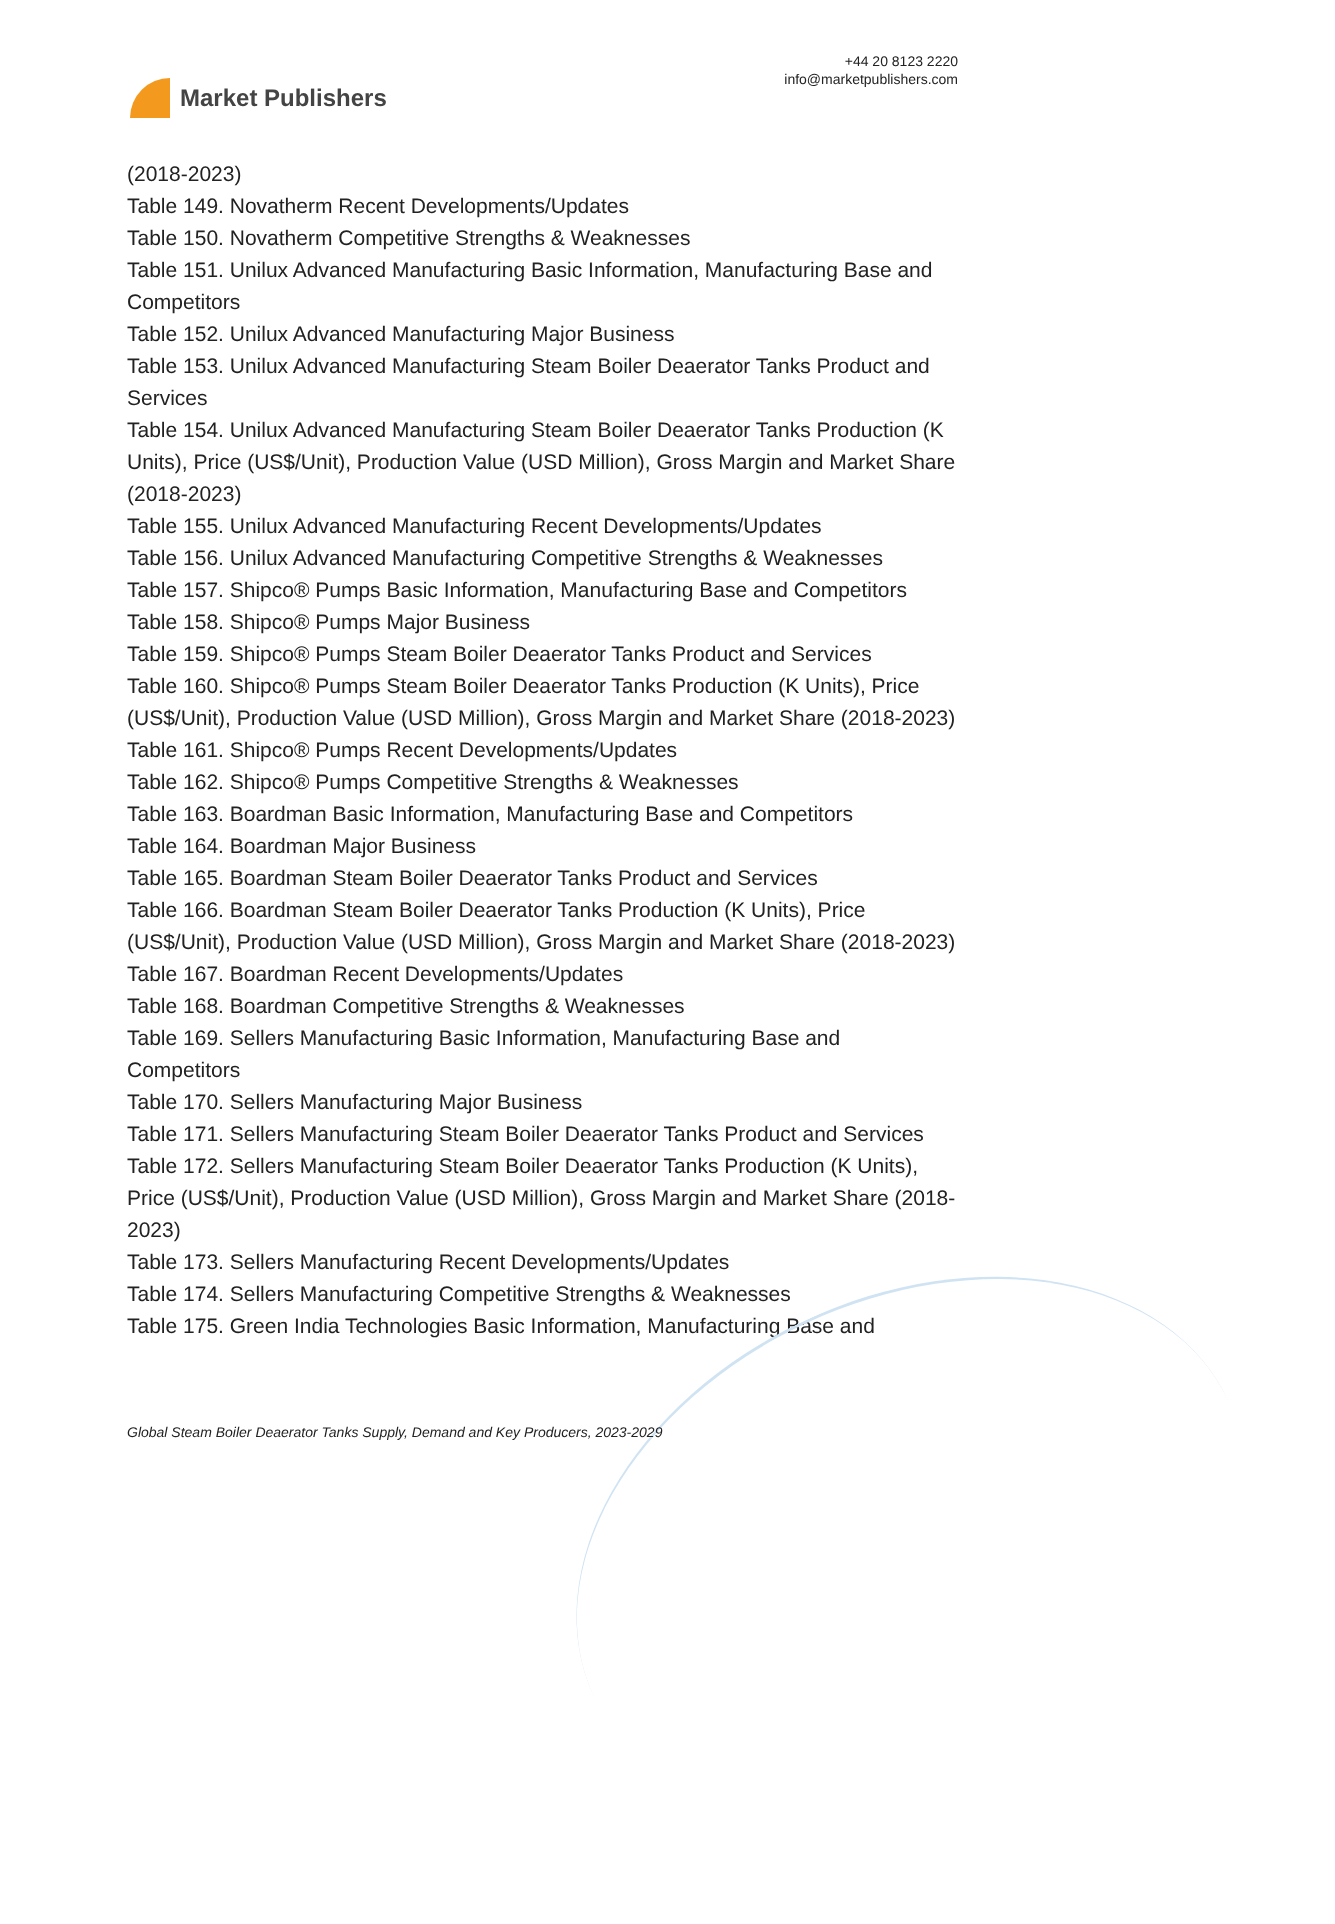Market Publishers
+44 20 8123 2220
info@marketpublishers.com
(2018-2023)
Table 149. Novatherm Recent Developments/Updates
Table 150. Novatherm Competitive Strengths & Weaknesses
Table 151. Unilux Advanced Manufacturing Basic Information, Manufacturing Base and Competitors
Table 152. Unilux Advanced Manufacturing Major Business
Table 153. Unilux Advanced Manufacturing Steam Boiler Deaerator Tanks Product and Services
Table 154. Unilux Advanced Manufacturing Steam Boiler Deaerator Tanks Production (K Units), Price (US$/Unit), Production Value (USD Million), Gross Margin and Market Share (2018-2023)
Table 155. Unilux Advanced Manufacturing Recent Developments/Updates
Table 156. Unilux Advanced Manufacturing Competitive Strengths & Weaknesses
Table 157. Shipco® Pumps Basic Information, Manufacturing Base and Competitors
Table 158. Shipco® Pumps Major Business
Table 159. Shipco® Pumps Steam Boiler Deaerator Tanks Product and Services
Table 160. Shipco® Pumps Steam Boiler Deaerator Tanks Production (K Units), Price (US$/Unit), Production Value (USD Million), Gross Margin and Market Share (2018-2023)
Table 161. Shipco® Pumps Recent Developments/Updates
Table 162. Shipco® Pumps Competitive Strengths & Weaknesses
Table 163. Boardman Basic Information, Manufacturing Base and Competitors
Table 164. Boardman Major Business
Table 165. Boardman Steam Boiler Deaerator Tanks Product and Services
Table 166. Boardman Steam Boiler Deaerator Tanks Production (K Units), Price (US$/Unit), Production Value (USD Million), Gross Margin and Market Share (2018-2023)
Table 167. Boardman Recent Developments/Updates
Table 168. Boardman Competitive Strengths & Weaknesses
Table 169. Sellers Manufacturing Basic Information, Manufacturing Base and Competitors
Table 170. Sellers Manufacturing Major Business
Table 171. Sellers Manufacturing Steam Boiler Deaerator Tanks Product and Services
Table 172. Sellers Manufacturing Steam Boiler Deaerator Tanks Production (K Units), Price (US$/Unit), Production Value (USD Million), Gross Margin and Market Share (2018-2023)
Table 173. Sellers Manufacturing Recent Developments/Updates
Table 174. Sellers Manufacturing Competitive Strengths & Weaknesses
Table 175. Green India Technologies Basic Information, Manufacturing Base and
Global Steam Boiler Deaerator Tanks Supply, Demand and Key Producers, 2023-2029